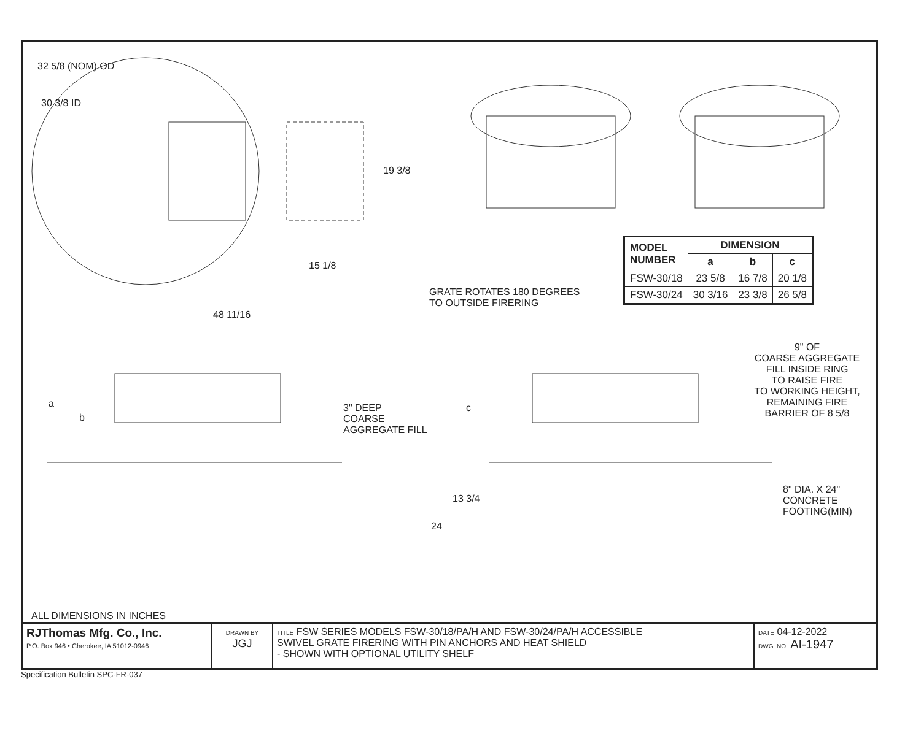32 5/8 (NOM) OD
30 3/8 ID
19 3/8
15 1/8
48 11/16
GRATE ROTATES 180 DEGREES
TO OUTSIDE FIRERING
| MODEL NUMBER | DIMENSION | | |
| --- | --- | --- | --- |
| | a | b | c |
| FSW-30/18 | 23 5/8 | 16 7/8 | 20 1/8 |
| FSW-30/24 | 30 3/16 | 23 3/8 | 26 5/8 |
a
b
3" DEEP
COARSE
AGGREGATE FILL
c
9" OF
COARSE AGGREGATE
FILL INSIDE RING
TO RAISE FIRE
TO WORKING HEIGHT,
REMAINING FIRE
BARRIER OF 8 5/8
13 3/4
24
8" DIA. X 24"
CONCRETE
FOOTING(MIN)
ALL DIMENSIONS IN INCHES
RJThomas Mfg. Co., Inc.
P.O. Box 946 • Cherokee, IA 51012-0946
DRAWN BY
JGJ
TITLE FSW SERIES MODELS FSW-30/18/PA/H AND FSW-30/24/PA/H ACCESSIBLE
SWIVEL GRATE FIRERING WITH PIN ANCHORS AND HEAT SHIELD
- SHOWN WITH OPTIONAL UTILITY SHELF
DATE 04-12-2022
DWG. NO. AI-1947
Specification Bulletin SPC-FR-037